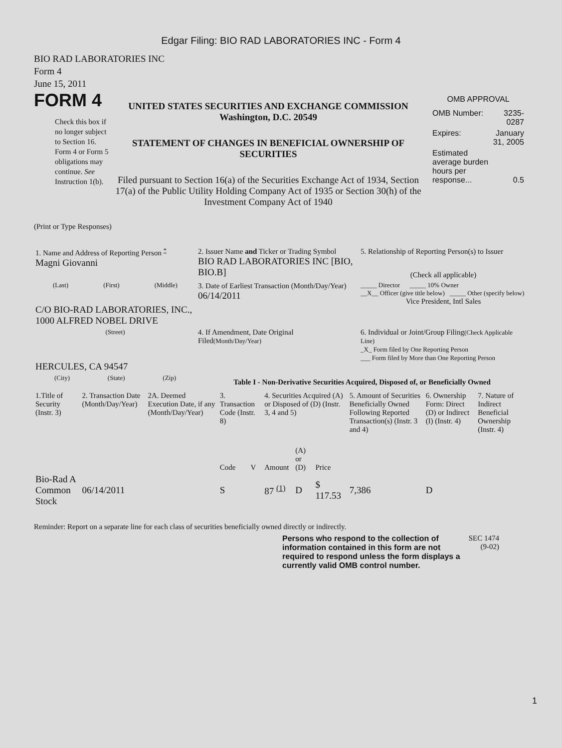Edgar Filing: BIO RAD LABORATORIES INC - Form 4
BIO RAD LABORATORIES INC
Form 4
June 15, 2011
FORM 4
Check this box if no longer subject to Section 16. Form 4 or Form 5 obligations may continue. See Instruction 1(b).
UNITED STATES SECURITIES AND EXCHANGE COMMISSION
Washington, D.C. 20549
STATEMENT OF CHANGES IN BENEFICIAL OWNERSHIP OF SECURITIES
Filed pursuant to Section 16(a) of the Securities Exchange Act of 1934, Section 17(a) of the Public Utility Holding Company Act of 1935 or Section 30(h) of the Investment Company Act of 1940
OMB APPROVAL
| OMB Number: | 3235-0287 |
| Expires: | January 31, 2005 |
| Estimated average burden hours per response... | 0.5 |
(Print or Type Responses)
| 1. Name and Address of Reporting Person <sup>*</sup> Magni Giovanni | 2. Issuer Name and Ticker or Trading Symbol BIO RAD LABORATORIES INC [BIO, BIO.B] | 5. Relationship of Reporting Person(s) to Issuer (Check all applicable) |
| (Last) (First) (Middle) C/O BIO-RAD LABORATORIES, INC., 1000 ALFRED NOBEL DRIVE | 3. Date of Earliest Transaction (Month/Day/Year) 06/14/2011 | _____ Director _____ 10% Owner __X__ Officer (give title below) _____ Other (specify below) Vice President, Intl Sales |
| (Street) HERCULES, CA 94547 | 4. If Amendment, Date Original Filed (Month/Day/Year) | 6. Individual or Joint/Group Filing (Check Applicable Line) _X_ Form filed by One Reporting Person ___ Form filed by More than One Reporting Person |
| (City) (State) (Zip) | Table I - Non-Derivative Securities Acquired, Disposed of, or Beneficially Owned | |
| 1.Title of Security (Instr. 3) | 2. Transaction Date (Month/Day/Year) | 2A. Deemed Execution Date, if any (Month/Day/Year) | 3. Transaction Code (Instr. 8) | | 4. Securities Acquired (A) or Disposed of (D) (Instr. 3, 4 and 5) | | | 5. Amount of Securities Beneficially Owned Following Reported Transaction(s) (Instr. 3 and 4) | 6. Ownership Form: Direct (D) or Indirect (I) (Instr. 4) | 7. Nature of Indirect Beneficial Ownership (Instr. 4) |
| --- | --- | --- | --- | --- | --- | --- | --- | --- | --- | --- |
| | | | Code | V | Amount | (A) or (D) | Price | | | |
| Bio-Rad A Common Stock | 06/14/2011 | | S | | 87 <sup>(1)</sup> | D | $ 117.53 | 7,386 | D | |
Reminder: Report on a separate line for each class of securities beneficially owned directly or indirectly.
Persons who respond to the collection of information contained in this form are not required to respond unless the form displays a currently valid OMB control number.
SEC 1474 (9-02)
1